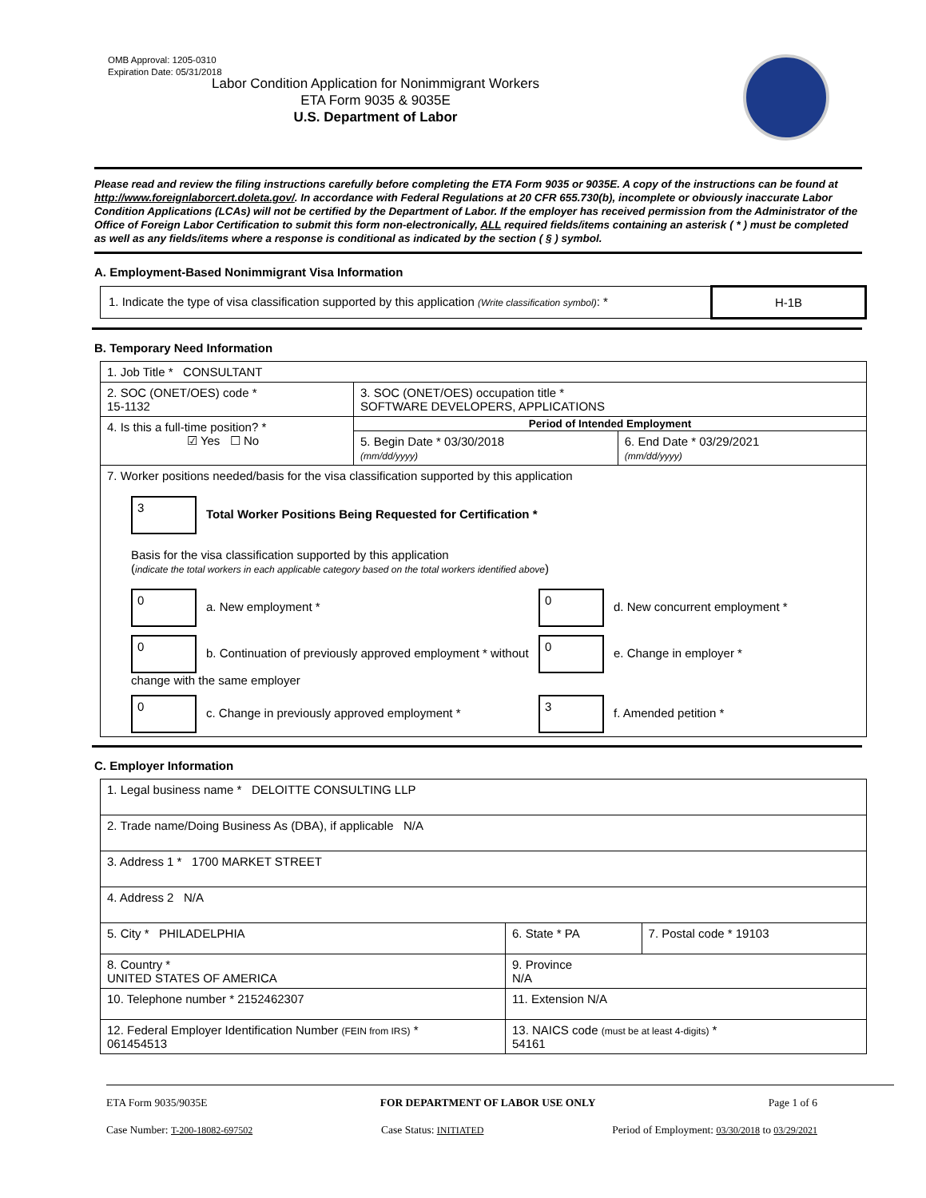OMB Approval: 1205-0310
Expiration Date: 05/31/2018
Labor Condition Application for Nonimmigrant Workers
ETA Form 9035 & 9035E
U.S. Department of Labor
Please read and review the filing instructions carefully before completing the ETA Form 9035 or 9035E. A copy of the instructions can be found at http://www.foreignlaborcert.doleta.gov/. In accordance with Federal Regulations at 20 CFR 655.730(b), incomplete or obviously inaccurate Labor Condition Applications (LCAs) will not be certified by the Department of Labor. If the employer has received permission from the Administrator of the Office of Foreign Labor Certification to submit this form non-electronically, ALL required fields/items containing an asterisk ( * ) must be completed as well as any fields/items where a response is conditional as indicated by the section ( § ) symbol.
A. Employment-Based Nonimmigrant Visa Information
| 1. Indicate the type of visa classification supported by this application (Write classification symbol) : * | H-1B |
B. Temporary Need Information
| 1. Job Title * CONSULTANT | | |
| 2. SOC (ONET/OES) code * 15-1132 | 3. SOC (ONET/OES) occupation title * SOFTWARE DEVELOPERS, APPLICATIONS | |
| 4. Is this a full-time position? * ☑ Yes ☐ No | Period of Intended Employment | |
| | 5. Begin Date * 03/30/2018 (mm/dd/yyyy) | 6. End Date * 03/29/2021 (mm/dd/yyyy) |
| 7. Worker positions needed/basis for the visa classification supported by this application 3 Total Worker Positions Being Requested for Certification * Basis for the visa classification supported by this application ( indicate the total workers in each applicable category based on the total workers identified above ) 0 a. New employment * 0 d. New concurrent employment * 0 b. Continuation of previously approved employment * without change with the same employer 0 e. Change in employer * 0 c. Change in previously approved employment * 3 f. Amended petition * | | |
C. Employer Information
| 1. Legal business name * DELOITTE CONSULTING LLP | | |
| 2. Trade name/Doing Business As (DBA), if applicable N/A | | |
| 3. Address 1 * 1700 MARKET STREET | | |
| 4. Address 2 N/A | | |
| 5. City * PHILADELPHIA | 6. State * PA | 7. Postal code * 19103 |
| 8. Country * UNITED STATES OF AMERICA | 9. Province N/A | |
| 10. Telephone number * 2152462307 | 11. Extension N/A | |
| 12. Federal Employer Identification Number (FEIN from IRS) * 061454513 | 13. NAICS code (must be at least 4-digits) * 54161 | |
ETA Form 9035/9035E FOR DEPARTMENT OF LABOR USE ONLY Page 1 of 6
Case Number: T-200-18082-697502 Case Status: INITIATED Period of Employment: 03/30/2018 to 03/29/2021